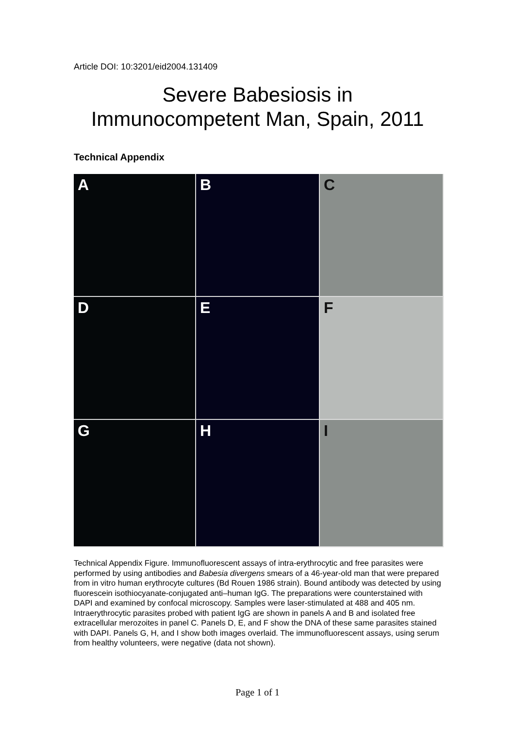Article DOI: 10:3201/eid2004.131409
Severe Babesiosis in
Immunocompetent Man, Spain, 2011
Technical Appendix
A
B
C
D
E
F
G
H
I
Technical Appendix Figure. Immunofluorescent assays of intra-erythrocytic and free parasites were performed by using antibodies and Babesia divergens smears of a 46-year-old man that were prepared from in vitro human erythrocyte cultures (Bd Rouen 1986 strain). Bound antibody was detected by using fluorescein isothiocyanate-conjugated anti–human IgG. The preparations were counterstained with DAPI and examined by confocal microscopy. Samples were laser-stimulated at 488 and 405 nm. Intraerythrocytic parasites probed with patient IgG are shown in panels A and B and isolated free extracellular merozoites in panel C. Panels D, E, and F show the DNA of these same parasites stained with DAPI. Panels G, H, and I show both images overlaid. The immunofluorescent assays, using serum from healthy volunteers, were negative (data not shown).
Page 1 of 1